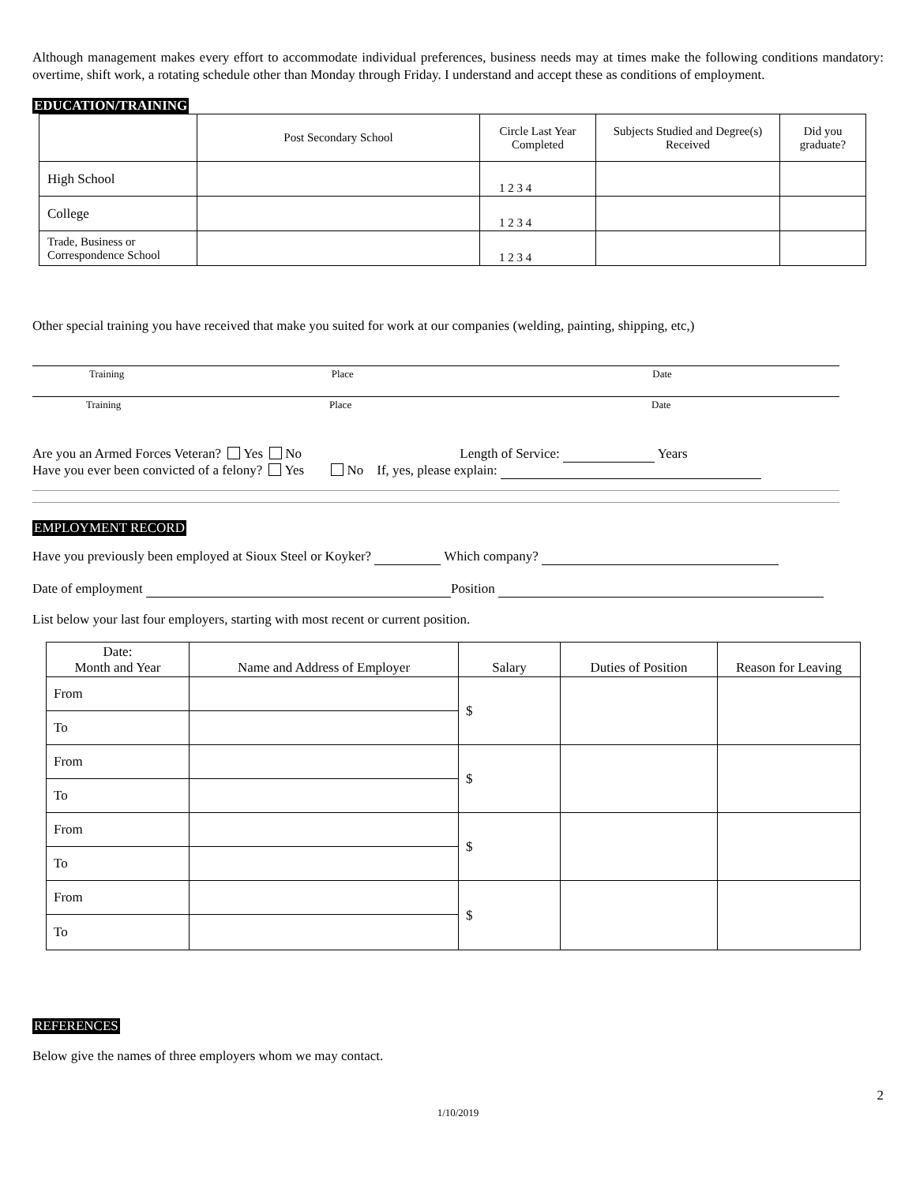Although management makes every effort to accommodate individual preferences, business needs may at times make the following conditions mandatory: overtime, shift work, a rotating schedule other than Monday through Friday. I understand and accept these as conditions of employment.
EDUCATION/TRAINING
| | Post Secondary School | Circle Last Year Completed | Subjects Studied and Degree(s) Received | Did you graduate? |
| High School | | 1 2 3 4 | | |
| College | | 1 2 3 4 | | |
| Trade, Business or Correspondence School | | 1 2 3 4 | | |
Other special training you have received that make you suited for work at our companies (welding, painting, shipping, etc,)
Training Place Date
Training Place Date
Are you an Armed Forces Veteran? Yes No Length of Service: Years
Have you ever been convicted of a felony? Yes No If, yes, please explain:
EMPLOYMENT RECORD
Have you previously been employed at Sioux Steel or Koyker? Which company?
Date of employment Position
List below your last four employers, starting with most recent or current position.
| Date: Month and Year | Name and Address of Employer | Salary | Duties of Position | Reason for Leaving |
| From | | $ | | |
| To | | | | |
| From | | $ | | |
| To | | | | |
| From | | $ | | |
| To | | | | |
| From | | $ | | |
| To | | | | |
REFERENCES
Below give the names of three employers whom we may contact.
2
1/10/2019